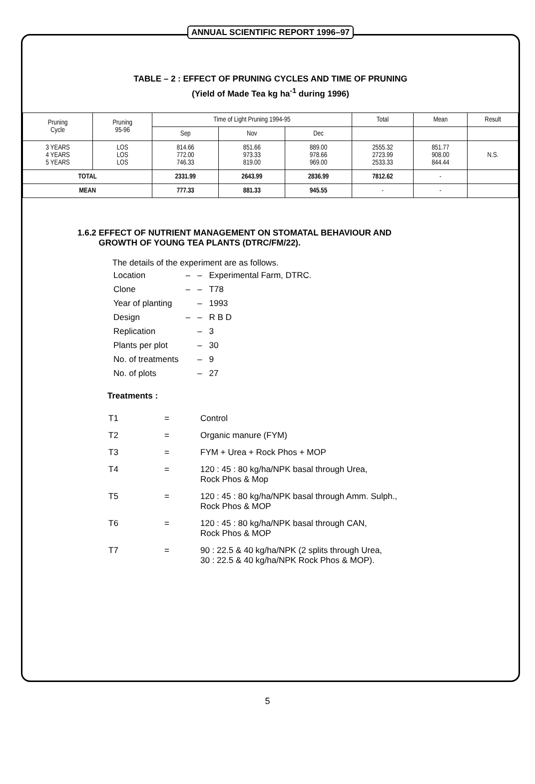ANNUAL SCIENTIFIC REPORT 1996–97
TABLE – 2 : EFFECT OF PRUNING CYCLES AND TIME OF PRUNING
(Yield of Made Tea kg ha<sup>-1</sup> during 1996)
| Pruning Cycle | Pruning 95-96 | Time of Light Pruning 1994-95 | | | Total | Mean | Result |
| --- | --- | --- | --- | --- | --- | --- | --- |
| | | Sep | Nov | Dec | | | |
| 3 YEARS 4 YEARS 5 YEARS | LOS LOS LOS | 814.66 772.00 746.33 | 851.66 973.33 819.00 | 889.00 978.66 969.00 | 2555.32 2723.99 2533.33 | 851.77 908.00 844.44 | N.S. |
| TOTAL | | 2331.99 | 2643.99 | 2836.99 | 7812.62 | - | |
| MEAN | | 777.33 | 881.33 | 945.55 | - | - | |
1.6.2 EFFECT OF NUTRIENT MANAGEMENT ON STOMATAL BEHAVIOUR AND
GROWTH OF YOUNG TEA PLANTS (DTRC/FM/22).
The details of the experiment are as follows.
| Location | – – | Experimental Farm, DTRC. |
| Clone | – – | T78 |
| Year of planting | – | 1993 |
| Design | – – | R B D |
| Replication | – | 3 |
| Plants per plot | – | 30 |
| No. of treatments | – | 9 |
| No. of plots | – | 27 |
Treatments :
| T1 | = | Control |
| T2 | = | Organic manure (FYM) |
| T3 | = | FYM + Urea + Rock Phos + MOP |
| T4 | = | 120 : 45 : 80 kg/ha/NPK basal through Urea, Rock Phos & Mop |
| T5 | = | 120 : 45 : 80 kg/ha/NPK basal through Amm. Sulph., Rock Phos & MOP |
| T6 | = | 120 : 45 : 80 kg/ha/NPK basal through CAN, Rock Phos & MOP |
| T7 | = | 90 : 22.5 & 40 kg/ha/NPK (2 splits through Urea, 30 : 22.5 & 40 kg/ha/NPK Rock Phos & MOP). |
5